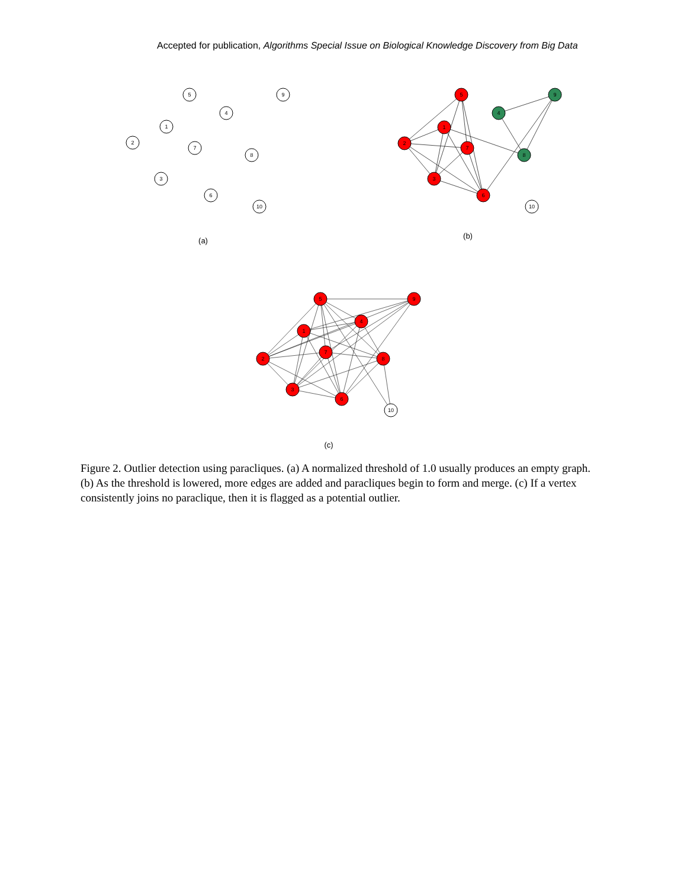Accepted for publication, Algorithms Special Issue on Biological Knowledge Discovery from Big Data
5
9
4
1
2
7
8
3
6
10
(a)
5
1
2
7
3
6
4
9
8
10
(b)
5
9
1
4
2
7
8
3
6
10
(c)
Figure 2. Outlier detection using paracliques. (a) A normalized threshold of 1.0 usually produces an empty graph. (b) As the threshold is lowered, more edges are added and paracliques begin to form and merge. (c) If a vertex consistently joins no paraclique, then it is flagged as a potential outlier.